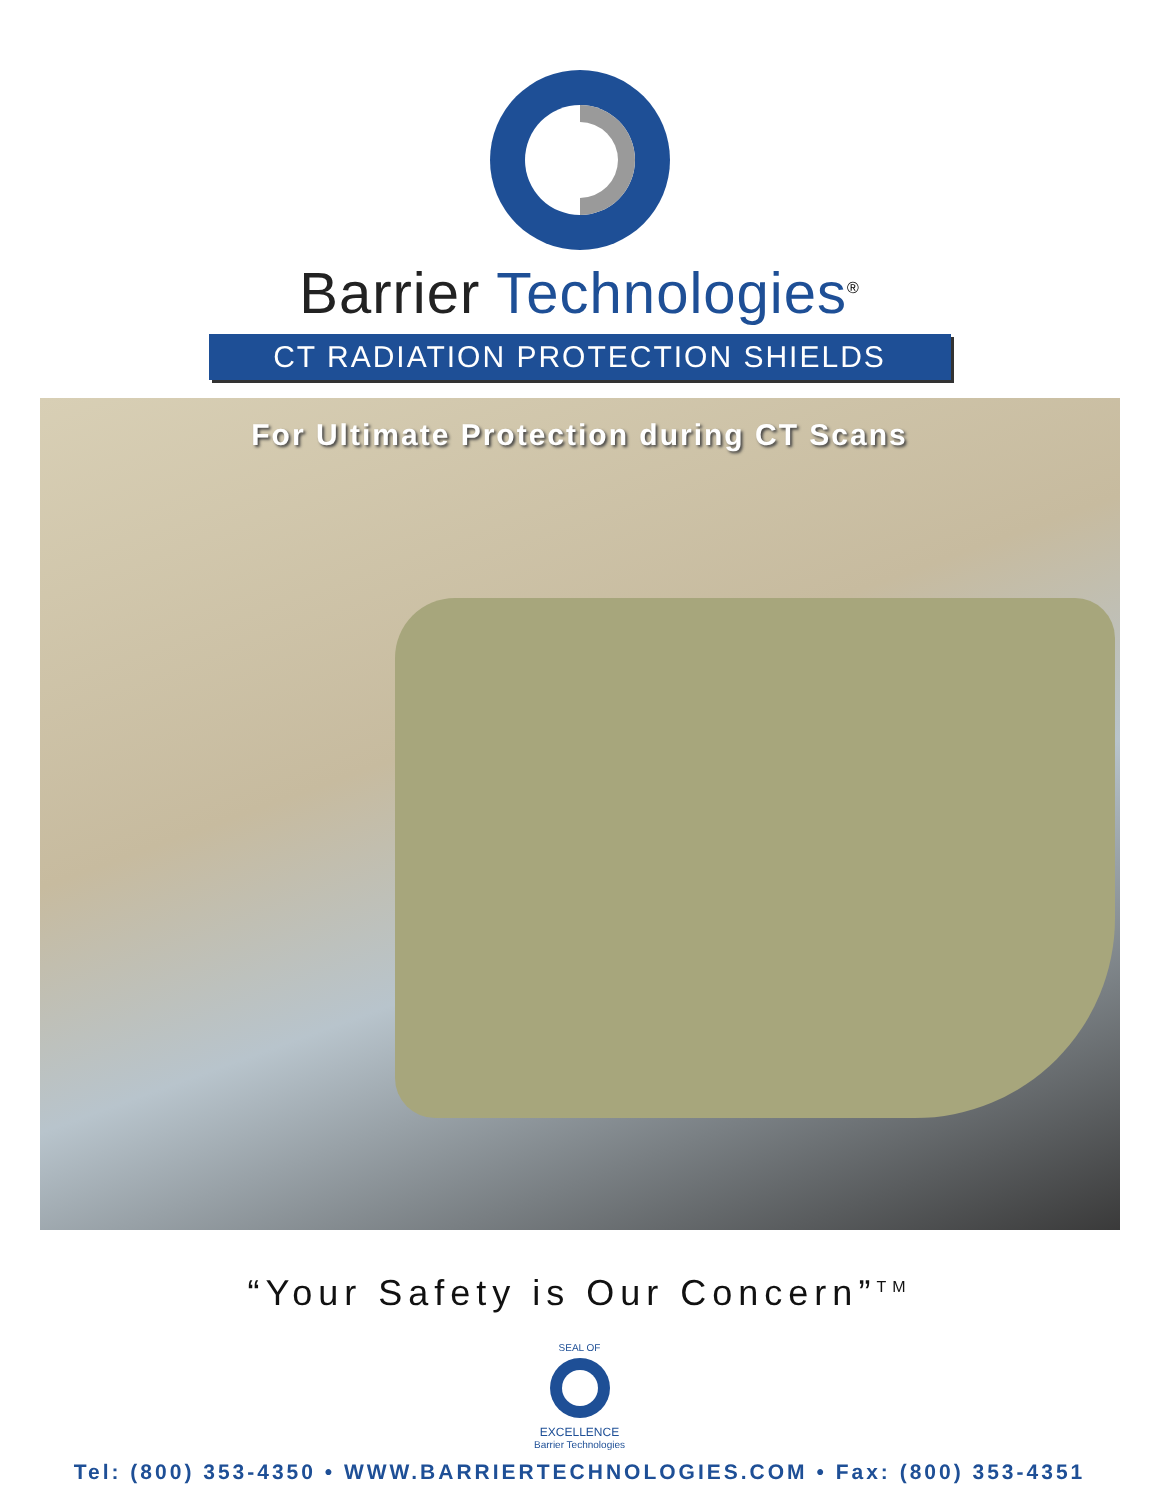Barrier Technologies<sup>®</sup>
CT RADIATION PROTECTION SHIELDS
For Ultimate Protection during CT Scans
“Your Safety is Our Concern”<sup>TM</sup>
SEAL OF
EXCELLENCE
Barrier Technologies
Tel: (800) 353-4350 • WWW.BARRIERTECHNOLOGIES.COM • Fax: (800) 353-4351